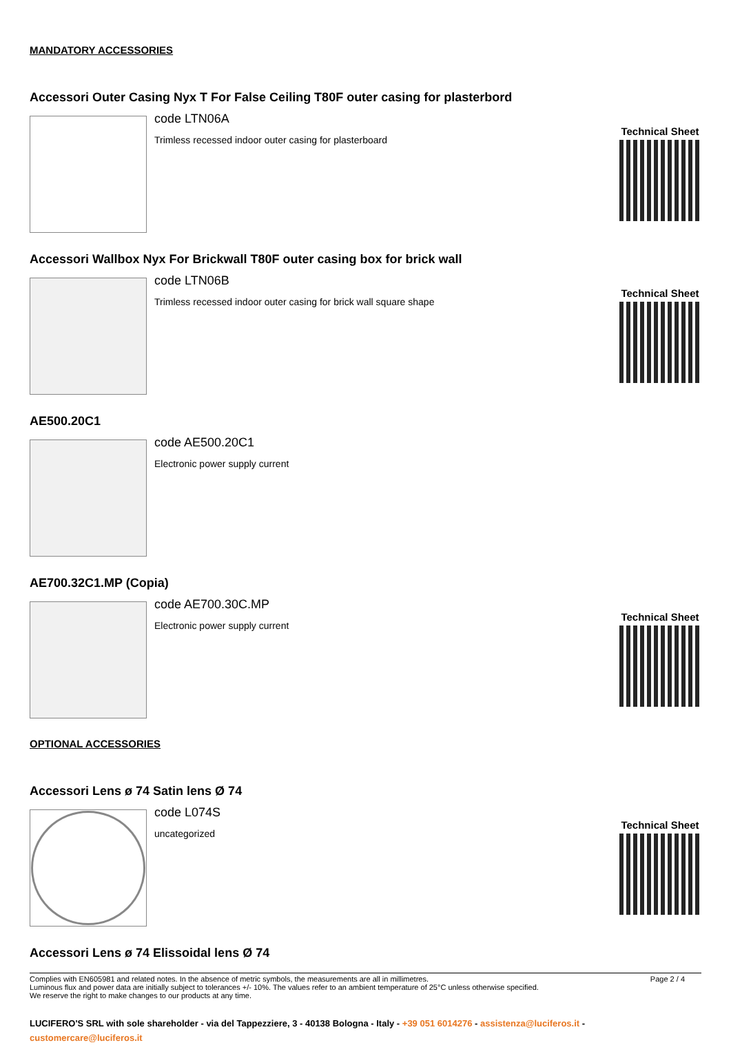MANDATORY ACCESSORIES
Accessori Outer Casing Nyx T For False Ceiling T80F outer casing for plasterbord
code LTN06A
Trimless recessed indoor outer casing for plasterboard
Technical Sheet
Accessori Wallbox Nyx For Brickwall T80F outer casing box for brick wall
code LTN06B
Trimless recessed indoor outer casing for brick wall square shape
Technical Sheet
AE500.20C1
code AE500.20C1
Electronic power supply current
AE700.32C1.MP (Copia)
code AE700.30C.MP
Electronic power supply current
Technical Sheet
OPTIONAL ACCESSORIES
Accessori Lens ø 74 Satin lens Ø 74
code L074S
uncategorized
Technical Sheet
Accessori Lens ø 74 Elissoidal lens Ø 74
Complies with EN605981 and related notes. In the absence of metric symbols, the measurements are all in millimetres.
Luminous flux and power data are initially subject to tolerances +/- 10%. The values refer to an ambient temperature of 25°C unless otherwise specified.
We reserve the right to make changes to our products at any time.
Page 2 / 4
LUCIFERO'S SRL with sole shareholder - via del Tappezziere, 3 - 40138 Bologna - Italy - +39 051 6014276 - assistenza@luciferos.it -
customercare@luciferos.it